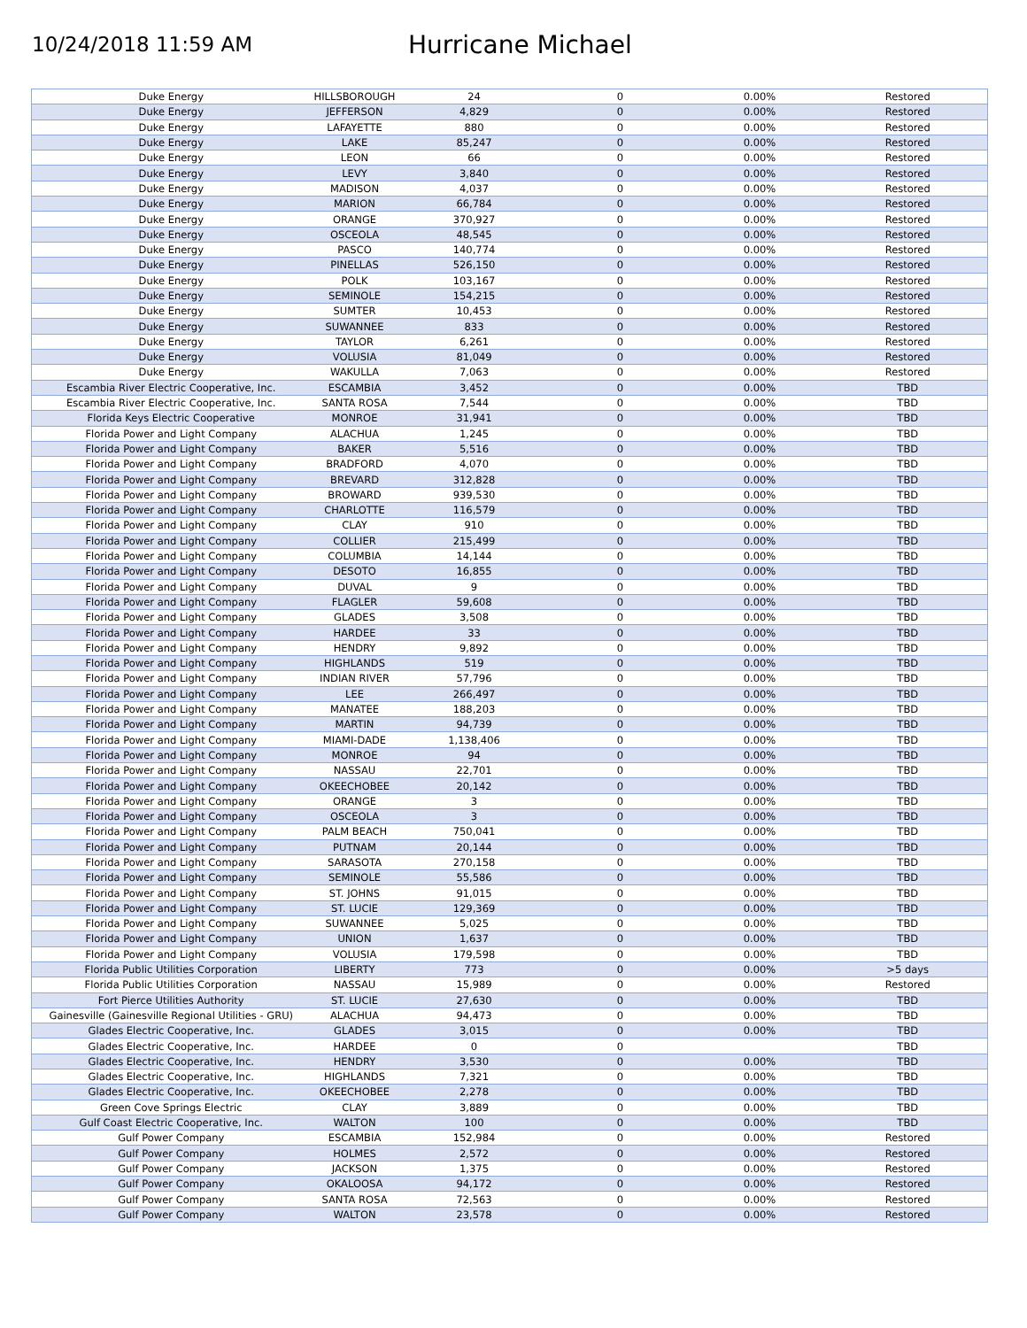10/24/2018 11:59 AM
Hurricane Michael
| Duke Energy | HILLSBOROUGH | 24 | 0 | 0.00% | Restored |
| Duke Energy | JEFFERSON | 4,829 | 0 | 0.00% | Restored |
| Duke Energy | LAFAYETTE | 880 | 0 | 0.00% | Restored |
| Duke Energy | LAKE | 85,247 | 0 | 0.00% | Restored |
| Duke Energy | LEON | 66 | 0 | 0.00% | Restored |
| Duke Energy | LEVY | 3,840 | 0 | 0.00% | Restored |
| Duke Energy | MADISON | 4,037 | 0 | 0.00% | Restored |
| Duke Energy | MARION | 66,784 | 0 | 0.00% | Restored |
| Duke Energy | ORANGE | 370,927 | 0 | 0.00% | Restored |
| Duke Energy | OSCEOLA | 48,545 | 0 | 0.00% | Restored |
| Duke Energy | PASCO | 140,774 | 0 | 0.00% | Restored |
| Duke Energy | PINELLAS | 526,150 | 0 | 0.00% | Restored |
| Duke Energy | POLK | 103,167 | 0 | 0.00% | Restored |
| Duke Energy | SEMINOLE | 154,215 | 0 | 0.00% | Restored |
| Duke Energy | SUMTER | 10,453 | 0 | 0.00% | Restored |
| Duke Energy | SUWANNEE | 833 | 0 | 0.00% | Restored |
| Duke Energy | TAYLOR | 6,261 | 0 | 0.00% | Restored |
| Duke Energy | VOLUSIA | 81,049 | 0 | 0.00% | Restored |
| Duke Energy | WAKULLA | 7,063 | 0 | 0.00% | Restored |
| Escambia River Electric Cooperative, Inc. | ESCAMBIA | 3,452 | 0 | 0.00% | TBD |
| Escambia River Electric Cooperative, Inc. | SANTA ROSA | 7,544 | 0 | 0.00% | TBD |
| Florida Keys Electric Cooperative | MONROE | 31,941 | 0 | 0.00% | TBD |
| Florida Power and Light Company | ALACHUA | 1,245 | 0 | 0.00% | TBD |
| Florida Power and Light Company | BAKER | 5,516 | 0 | 0.00% | TBD |
| Florida Power and Light Company | BRADFORD | 4,070 | 0 | 0.00% | TBD |
| Florida Power and Light Company | BREVARD | 312,828 | 0 | 0.00% | TBD |
| Florida Power and Light Company | BROWARD | 939,530 | 0 | 0.00% | TBD |
| Florida Power and Light Company | CHARLOTTE | 116,579 | 0 | 0.00% | TBD |
| Florida Power and Light Company | CLAY | 910 | 0 | 0.00% | TBD |
| Florida Power and Light Company | COLLIER | 215,499 | 0 | 0.00% | TBD |
| Florida Power and Light Company | COLUMBIA | 14,144 | 0 | 0.00% | TBD |
| Florida Power and Light Company | DESOTO | 16,855 | 0 | 0.00% | TBD |
| Florida Power and Light Company | DUVAL | 9 | 0 | 0.00% | TBD |
| Florida Power and Light Company | FLAGLER | 59,608 | 0 | 0.00% | TBD |
| Florida Power and Light Company | GLADES | 3,508 | 0 | 0.00% | TBD |
| Florida Power and Light Company | HARDEE | 33 | 0 | 0.00% | TBD |
| Florida Power and Light Company | HENDRY | 9,892 | 0 | 0.00% | TBD |
| Florida Power and Light Company | HIGHLANDS | 519 | 0 | 0.00% | TBD |
| Florida Power and Light Company | INDIAN RIVER | 57,796 | 0 | 0.00% | TBD |
| Florida Power and Light Company | LEE | 266,497 | 0 | 0.00% | TBD |
| Florida Power and Light Company | MANATEE | 188,203 | 0 | 0.00% | TBD |
| Florida Power and Light Company | MARTIN | 94,739 | 0 | 0.00% | TBD |
| Florida Power and Light Company | MIAMI-DADE | 1,138,406 | 0 | 0.00% | TBD |
| Florida Power and Light Company | MONROE | 94 | 0 | 0.00% | TBD |
| Florida Power and Light Company | NASSAU | 22,701 | 0 | 0.00% | TBD |
| Florida Power and Light Company | OKEECHOBEE | 20,142 | 0 | 0.00% | TBD |
| Florida Power and Light Company | ORANGE | 3 | 0 | 0.00% | TBD |
| Florida Power and Light Company | OSCEOLA | 3 | 0 | 0.00% | TBD |
| Florida Power and Light Company | PALM BEACH | 750,041 | 0 | 0.00% | TBD |
| Florida Power and Light Company | PUTNAM | 20,144 | 0 | 0.00% | TBD |
| Florida Power and Light Company | SARASOTA | 270,158 | 0 | 0.00% | TBD |
| Florida Power and Light Company | SEMINOLE | 55,586 | 0 | 0.00% | TBD |
| Florida Power and Light Company | ST. JOHNS | 91,015 | 0 | 0.00% | TBD |
| Florida Power and Light Company | ST. LUCIE | 129,369 | 0 | 0.00% | TBD |
| Florida Power and Light Company | SUWANNEE | 5,025 | 0 | 0.00% | TBD |
| Florida Power and Light Company | UNION | 1,637 | 0 | 0.00% | TBD |
| Florida Power and Light Company | VOLUSIA | 179,598 | 0 | 0.00% | TBD |
| Florida Public Utilities Corporation | LIBERTY | 773 | 0 | 0.00% | >5 days |
| Florida Public Utilities Corporation | NASSAU | 15,989 | 0 | 0.00% | Restored |
| Fort Pierce Utilities Authority | ST. LUCIE | 27,630 | 0 | 0.00% | TBD |
| Gainesville (Gainesville Regional Utilities - GRU) | ALACHUA | 94,473 | 0 | 0.00% | TBD |
| Glades Electric Cooperative, Inc. | GLADES | 3,015 | 0 | 0.00% | TBD |
| Glades Electric Cooperative, Inc. | HARDEE | 0 | 0 | | TBD |
| Glades Electric Cooperative, Inc. | HENDRY | 3,530 | 0 | 0.00% | TBD |
| Glades Electric Cooperative, Inc. | HIGHLANDS | 7,321 | 0 | 0.00% | TBD |
| Glades Electric Cooperative, Inc. | OKEECHOBEE | 2,278 | 0 | 0.00% | TBD |
| Green Cove Springs Electric | CLAY | 3,889 | 0 | 0.00% | TBD |
| Gulf Coast Electric Cooperative, Inc. | WALTON | 100 | 0 | 0.00% | TBD |
| Gulf Power Company | ESCAMBIA | 152,984 | 0 | 0.00% | Restored |
| Gulf Power Company | HOLMES | 2,572 | 0 | 0.00% | Restored |
| Gulf Power Company | JACKSON | 1,375 | 0 | 0.00% | Restored |
| Gulf Power Company | OKALOOSA | 94,172 | 0 | 0.00% | Restored |
| Gulf Power Company | SANTA ROSA | 72,563 | 0 | 0.00% | Restored |
| Gulf Power Company | WALTON | 23,578 | 0 | 0.00% | Restored |